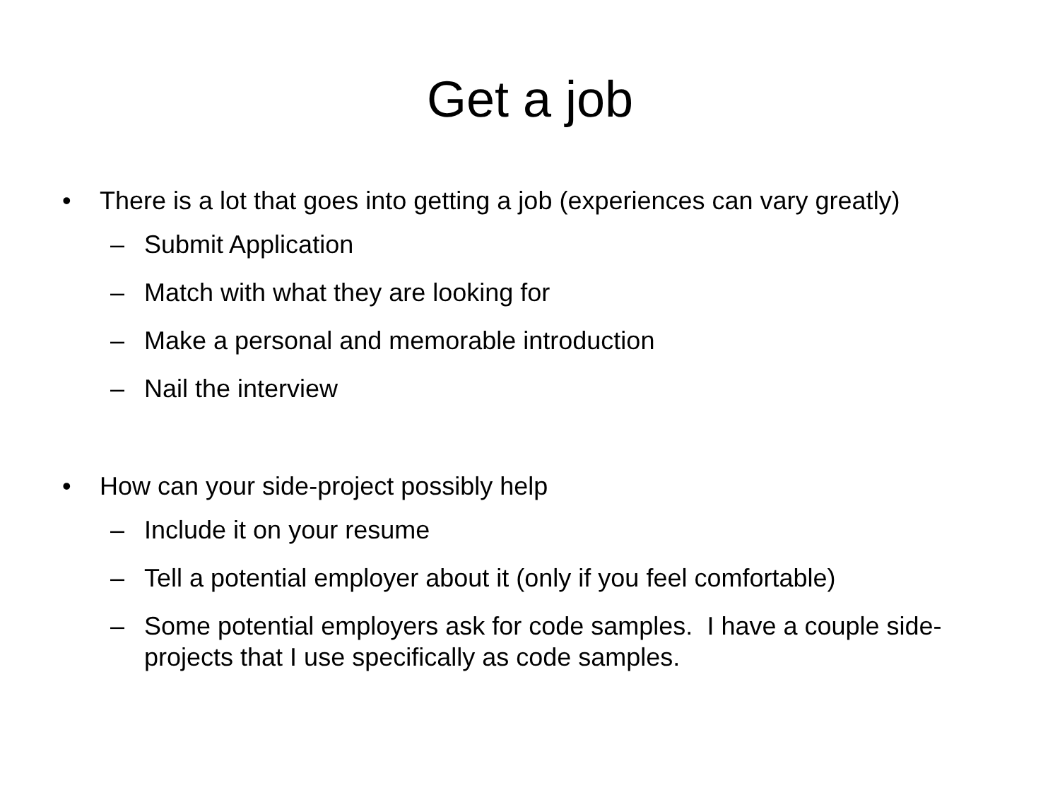Get a job
• There is a lot that goes into getting a job (experiences can vary greatly)
– Submit Application
– Match with what they are looking for
– Make a personal and memorable introduction
– Nail the interview
• How can your side-project possibly help
– Include it on your resume
– Tell a potential employer about it (only if you feel comfortable)
– Some potential employers ask for code samples. I have a couple side-projects that I use specifically as code samples.